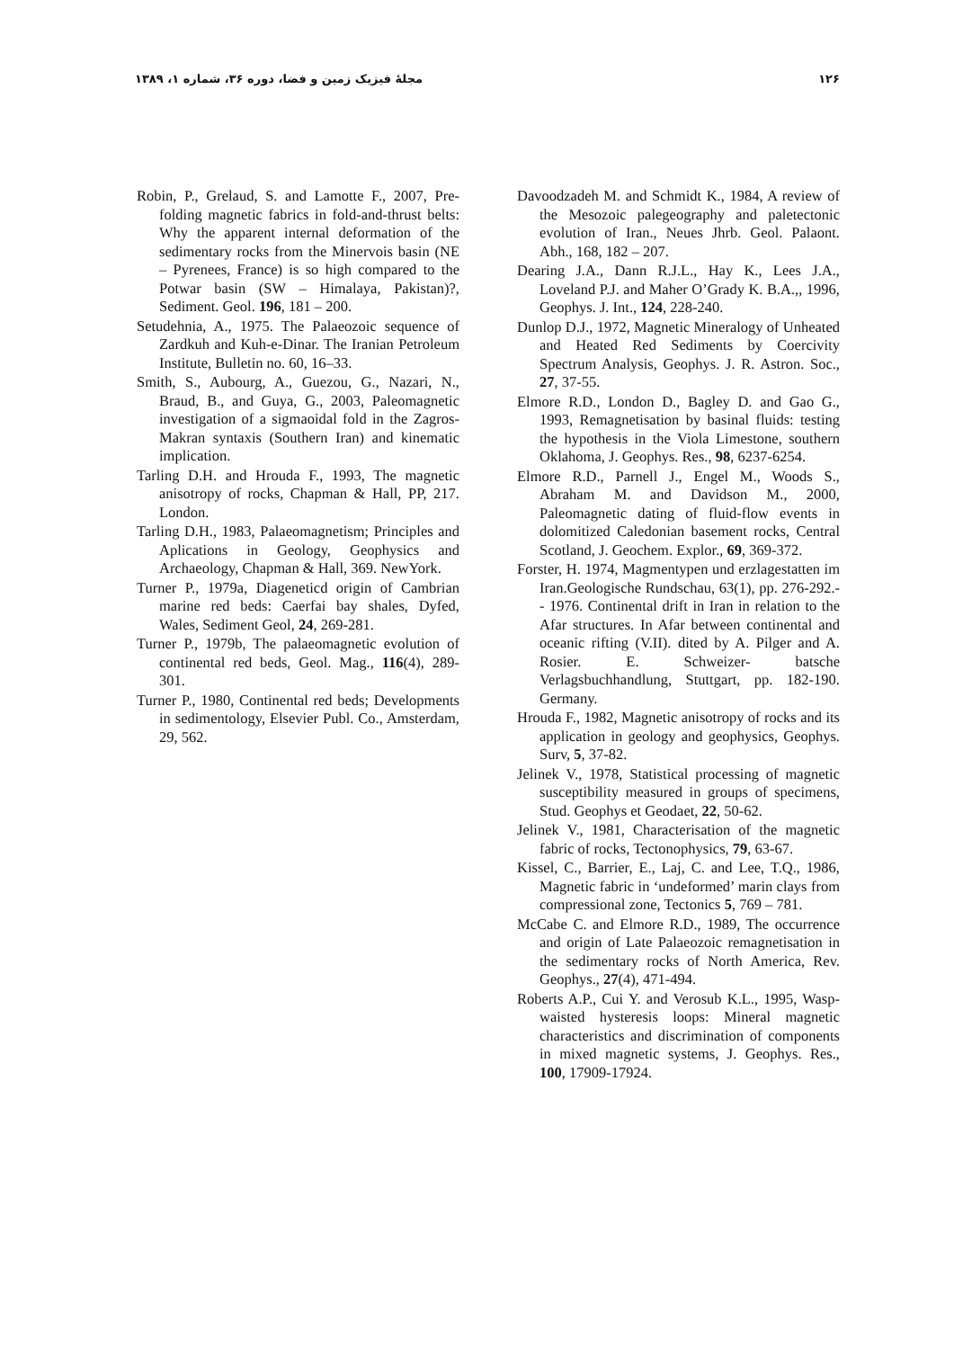۱۲۶ مجلهٔ فیزیک زمین و فضا، دوره ۳۶، شماره ۱، ۱۳۸۹
Robin, P., Grelaud, S. and Lamotte F., 2007, Pre-folding magnetic fabrics in fold-and-thrust belts: Why the apparent internal deformation of the sedimentary rocks from the Minervois basin (NE – Pyrenees, France) is so high compared to the Potwar basin (SW – Himalaya, Pakistan)?, Sediment. Geol. 196, 181 – 200.
Setudehnia, A., 1975. The Palaeozoic sequence of Zardkuh and Kuh-e-Dinar. The Iranian Petroleum Institute, Bulletin no. 60, 16–33.
Smith, S., Aubourg, A., Guezou, G., Nazari, N., Braud, B., and Guya, G., 2003, Paleomagnetic investigation of a sigmaoidal fold in the Zagros-Makran syntaxis (Southern Iran) and kinematic implication.
Tarling D.H. and Hrouda F., 1993, The magnetic anisotropy of rocks, Chapman & Hall, PP, 217. London.
Tarling D.H., 1983, Palaeomagnetism; Principles and Aplications in Geology, Geophysics and Archaeology, Chapman & Hall, 369. NewYork.
Turner P., 1979a, Diageneticd origin of Cambrian marine red beds: Caerfai bay shales, Dyfed, Wales, Sediment Geol, 24, 269-281.
Turner P., 1979b, The palaeomagnetic evolution of continental red beds, Geol. Mag., 116(4), 289-301.
Turner P., 1980, Continental red beds; Developments in sedimentology, Elsevier Publ. Co., Amsterdam, 29, 562.
Davoodzadeh M. and Schmidt K., 1984, A review of the Mesozoic palegeography and paletectonic evolution of Iran., Neues Jhrb. Geol. Palaont. Abh., 168, 182 – 207.
Dearing J.A., Dann R.J.L., Hay K., Lees J.A., Loveland P.J. and Maher O’Grady K. B.A.,, 1996, Geophys. J. Int., 124, 228-240.
Dunlop D.J., 1972, Magnetic Mineralogy of Unheated and Heated Red Sediments by Coercivity Spectrum Analysis, Geophys. J. R. Astron. Soc., 27, 37-55.
Elmore R.D., London D., Bagley D. and Gao G., 1993, Remagnetisation by basinal fluids: testing the hypothesis in the Viola Limestone, southern Oklahoma, J. Geophys. Res., 98, 6237-6254.
Elmore R.D., Parnell J., Engel M., Woods S., Abraham M. and Davidson M., 2000, Paleomagnetic dating of fluid-flow events in dolomitized Caledonian basement rocks, Central Scotland, J. Geochem. Explor., 69, 369-372.
Forster, H. 1974, Magmentypen und erzlagestatten im Iran.Geologische Rundschau, 63(1), pp. 276-292.-- 1976. Continental drift in Iran in relation to the Afar structures. In Afar between continental and oceanic rifting (V.II). dited by A. Pilger and A. Rosier. E. Schweizer- batsche Verlagsbuchhandlung, Stuttgart, pp. 182-190. Germany.
Hrouda F., 1982, Magnetic anisotropy of rocks and its application in geology and geophysics, Geophys. Surv, 5, 37-82.
Jelinek V., 1978, Statistical processing of magnetic susceptibility measured in groups of specimens, Stud. Geophys et Geodaet, 22, 50-62.
Jelinek V., 1981, Characterisation of the magnetic fabric of rocks, Tectonophysics, 79, 63-67.
Kissel, C., Barrier, E., Laj, C. and Lee, T.Q., 1986, Magnetic fabric in ‘undeformed’ marin clays from compressional zone, Tectonics 5, 769 – 781.
McCabe C. and Elmore R.D., 1989, The occurrence and origin of Late Palaeozoic remagnetisation in the sedimentary rocks of North America, Rev. Geophys., 27(4), 471-494.
Roberts A.P., Cui Y. and Verosub K.L., 1995, Wasp-waisted hysteresis loops: Mineral magnetic characteristics and discrimination of components in mixed magnetic systems, J. Geophys. Res., 100, 17909-17924.